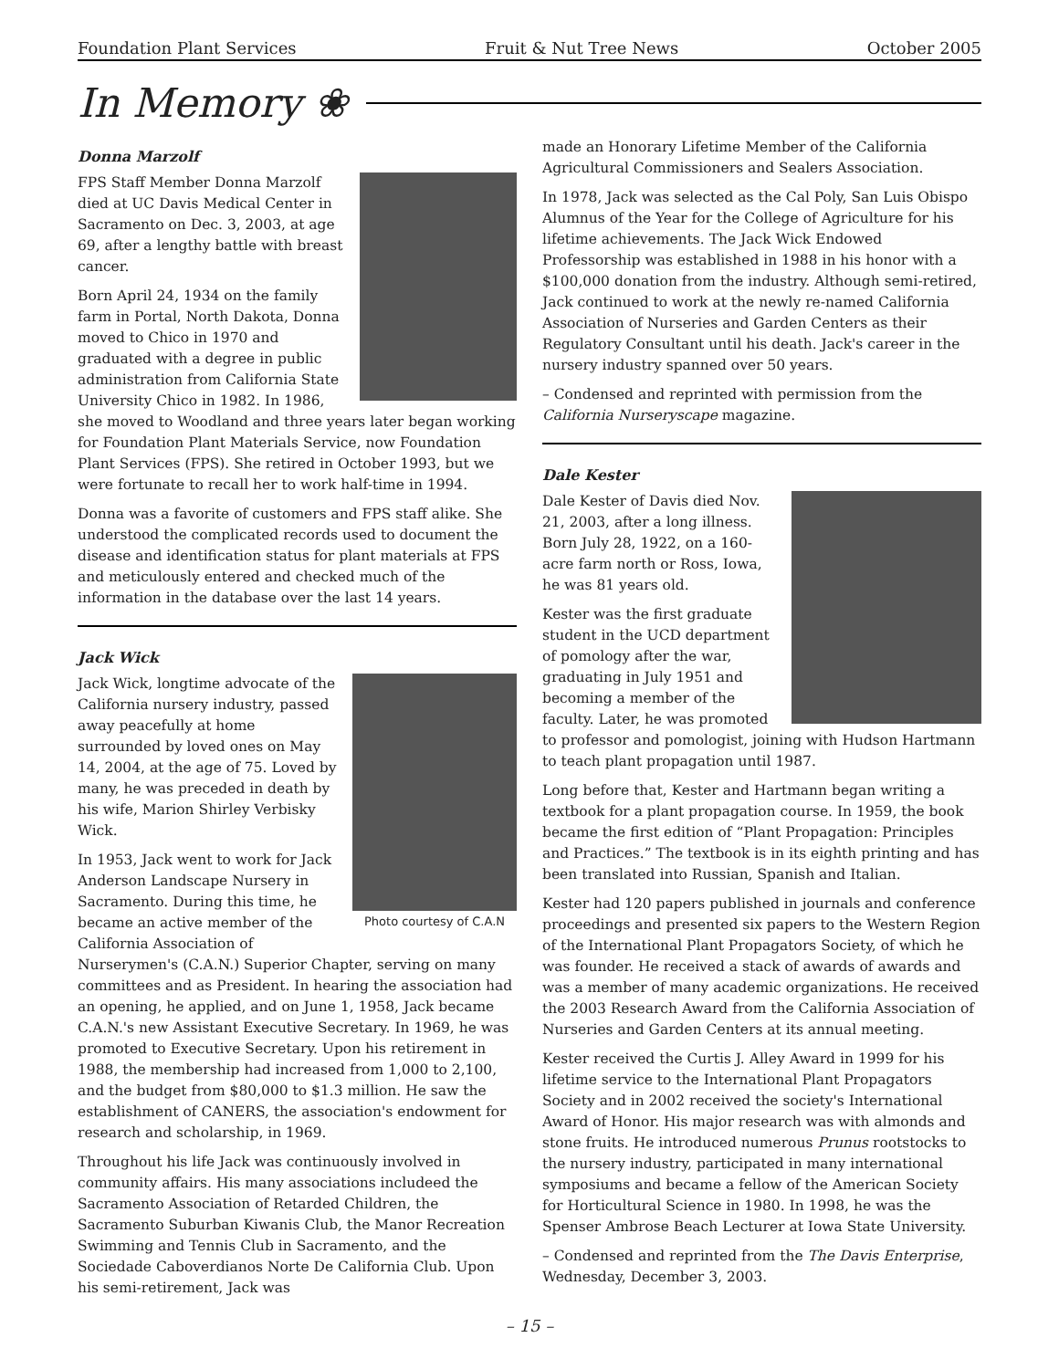Foundation Plant Services Fruit & Nut Tree News October 2005
In Memory ❀
Donna Marzolf
FPS Staff Member Donna Marzolf died at UC Davis Medical Center in Sacramento on Dec. 3, 2003, at age 69, after a lengthy battle with breast cancer.
Born April 24, 1934 on the family farm in Portal, North Dakota, Donna moved to Chico in 1970 and graduated with a degree in public administration from California State University Chico in 1982. In 1986, she moved to Woodland and three years later began working for Foundation Plant Materials Service, now Foundation Plant Services (FPS). She retired in October 1993, but we were fortunate to recall her to work half-time in 1994.
Donna was a favorite of customers and FPS staff alike. She understood the complicated records used to document the disease and identification status for plant materials at FPS and meticulously entered and checked much of the information in the database over the last 14 years.
Jack Wick
Photo courtesy of C.A.N
Jack Wick, longtime advocate of the California nursery industry, passed away peacefully at home surrounded by loved ones on May 14, 2004, at the age of 75. Loved by many, he was preceded in death by his wife, Marion Shirley Verbisky Wick.
In 1953, Jack went to work for Jack Anderson Landscape Nursery in Sacramento. During this time, he became an active member of the California Association of Nurserymen's (C.A.N.) Superior Chapter, serving on many committees and as President. In hearing the association had an opening, he applied, and on June 1, 1958, Jack became C.A.N.'s new Assistant Executive Secretary. In 1969, he was promoted to Executive Secretary. Upon his retirement in 1988, the membership had increased from 1,000 to 2,100, and the budget from $80,000 to $1.3 million. He saw the establishment of CANERS, the association's endowment for research and scholarship, in 1969.
Throughout his life Jack was continuously involved in community affairs. His many associations includeed the Sacramento Association of Retarded Children, the Sacramento Suburban Kiwanis Club, the Manor Recreation Swimming and Tennis Club in Sacramento, and the Sociedade Caboverdianos Norte De California Club. Upon his semi-retirement, Jack was
made an Honorary Lifetime Member of the California Agricultural Commissioners and Sealers Association.
In 1978, Jack was selected as the Cal Poly, San Luis Obispo Alumnus of the Year for the College of Agriculture for his lifetime achievements. The Jack Wick Endowed Professorship was established in 1988 in his honor with a $100,000 donation from the industry. Although semi-retired, Jack continued to work at the newly re-named California Association of Nurseries and Garden Centers as their Regulatory Consultant until his death. Jack's career in the nursery industry spanned over 50 years.
– Condensed and reprinted with permission from the California Nurseryscape magazine.
Dale Kester
Dale Kester of Davis died Nov. 21, 2003, after a long illness. Born July 28, 1922, on a 160-acre farm north or Ross, Iowa, he was 81 years old.
Kester was the first graduate student in the UCD department of pomology after the war, graduating in July 1951 and becoming a member of the faculty. Later, he was promoted to professor and pomologist, joining with Hudson Hartmann to teach plant propagation until 1987.
Long before that, Kester and Hartmann began writing a textbook for a plant propagation course. In 1959, the book became the first edition of “Plant Propagation: Principles and Practices.” The textbook is in its eighth printing and has been translated into Russian, Spanish and Italian.
Kester had 120 papers published in journals and conference proceedings and presented six papers to the Western Region of the International Plant Propagators Society, of which he was founder. He received a stack of awards of awards and was a member of many academic organizations. He received the 2003 Research Award from the California Association of Nurseries and Garden Centers at its annual meeting.
Kester received the Curtis J. Alley Award in 1999 for his lifetime service to the International Plant Propagators Society and in 2002 received the society's International Award of Honor. His major research was with almonds and stone fruits. He introduced numerous Prunus rootstocks to the nursery industry, participated in many international symposiums and became a fellow of the American Society for Horticultural Science in 1980. In 1998, he was the Spenser Ambrose Beach Lecturer at Iowa State University.
– Condensed and reprinted from the The Davis Enterprise, Wednesday, December 3, 2003.
– 15 –